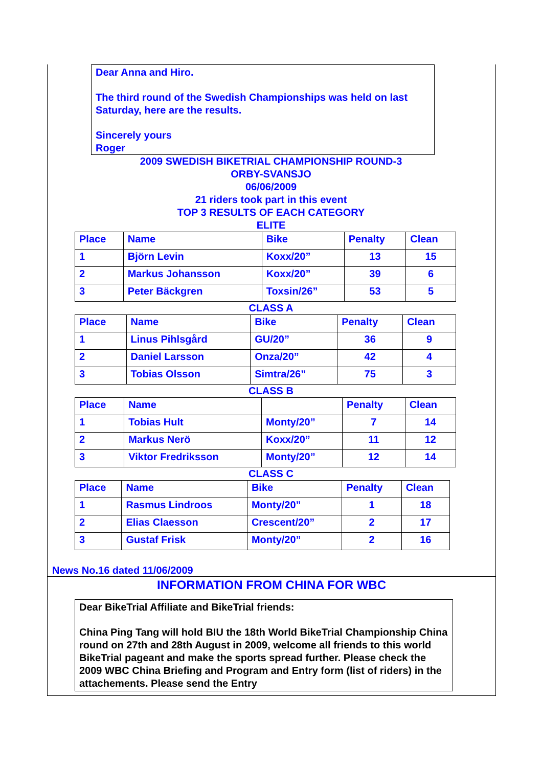Dear Anna and Hiro.
The third round of the Swedish Championships was held on last Saturday, here are the results.
Sincerely yours
Roger
2009 SWEDISH BIKETRIAL CHAMPIONSHIP ROUND-3
ORBY-SVANSJO
06/06/2009
21 riders took part in this event
TOP 3 RESULTS OF EACH CATEGORY
ELITE
| Place | Name | Bike | Penalty | Clean |
| --- | --- | --- | --- | --- |
| 1 | Björn Levin | Koxx/20” | 13 | 15 |
| 2 | Markus Johansson | Koxx/20” | 39 | 6 |
| 3 | Peter Bäckgren | Toxsin/26” | 53 | 5 |
CLASS A
| Place | Name | Bike | Penalty | Clean |
| --- | --- | --- | --- | --- |
| 1 | Linus Pihlsgård | GU/20” | 36 | 9 |
| 2 | Daniel Larsson | Onza/20” | 42 | 4 |
| 3 | Tobias Olsson | Simtra/26” | 75 | 3 |
CLASS B
| Place | Name | | Penalty | Clean |
| --- | --- | --- | --- | --- |
| 1 | Tobias Hult | Monty/20” | 7 | 14 |
| 2 | Markus Nerö | Koxx/20” | 11 | 12 |
| 3 | Viktor Fredriksson | Monty/20” | 12 | 14 |
CLASS C
| Place | Name | Bike | Penalty | Clean |
| --- | --- | --- | --- | --- |
| 1 | Rasmus Lindroos | Monty/20” | 1 | 18 |
| 2 | Elias Claesson | Crescent/20” | 2 | 17 |
| 3 | Gustaf Frisk | Monty/20” | 2 | 16 |
News No.16 dated 11/06/2009
INFORMATION FROM CHINA FOR WBC
Dear BikeTrial Affiliate and BikeTrial friends:
China Ping Tang will hold BIU the 18th World BikeTrial Championship China round on 27th and 28th August in 2009, welcome all friends to this world BikeTrial pageant and make the sports spread further. Please check the 2009 WBC China Briefing and Program and Entry form (list of riders) in the attachements. Please send the Entry